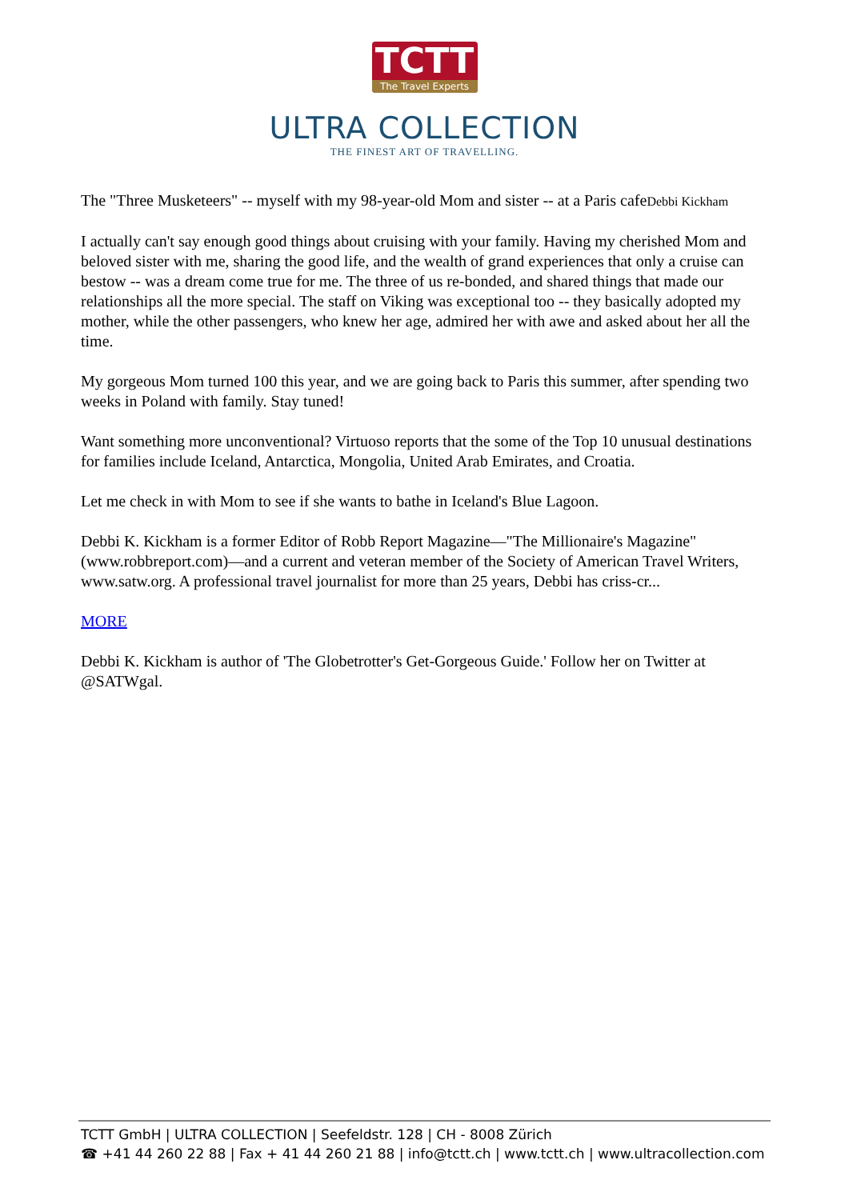TCTT
The Travel Experts
ULTRA COLLECTION
THE FINEST ART OF TRAVELLING.
The "Three Musketeers" -- myself with my 98-year-old Mom and sister -- at a Paris cafeDebbi Kickham
I actually can't say enough good things about cruising with your family. Having my cherished Mom and beloved sister with me, sharing the good life, and the wealth of grand experiences that only a cruise can bestow -- was a dream come true for me. The three of us re-bonded, and shared things that made our relationships all the more special. The staff on Viking was exceptional too -- they basically adopted my mother, while the other passengers, who knew her age, admired her with awe and asked about her all the time.
My gorgeous Mom turned 100 this year, and we are going back to Paris this summer, after spending two weeks in Poland with family. Stay tuned!
Want something more unconventional? Virtuoso reports that the some of the Top 10 unusual destinations for families include Iceland, Antarctica, Mongolia, United Arab Emirates, and Croatia.
Let me check in with Mom to see if she wants to bathe in Iceland's Blue Lagoon.
Debbi K. Kickham is a former Editor of Robb Report Magazine—"The Millionaire's Magazine" (www.robbreport.com)—and a current and veteran member of the Society of American Travel Writers, www.satw.org. A professional travel journalist for more than 25 years, Debbi has criss-cr...
MORE
Debbi K. Kickham is author of 'The Globetrotter's Get-Gorgeous Guide.' Follow her on Twitter at @SATWgal.
TCTT GmbH | ULTRA COLLECTION | Seefeldstr. 128 | CH - 8008 Zürich
☎ +41 44 260 22 88 | Fax + 41 44 260 21 88 | info@tctt.ch | www.tctt.ch | www.ultracollection.com